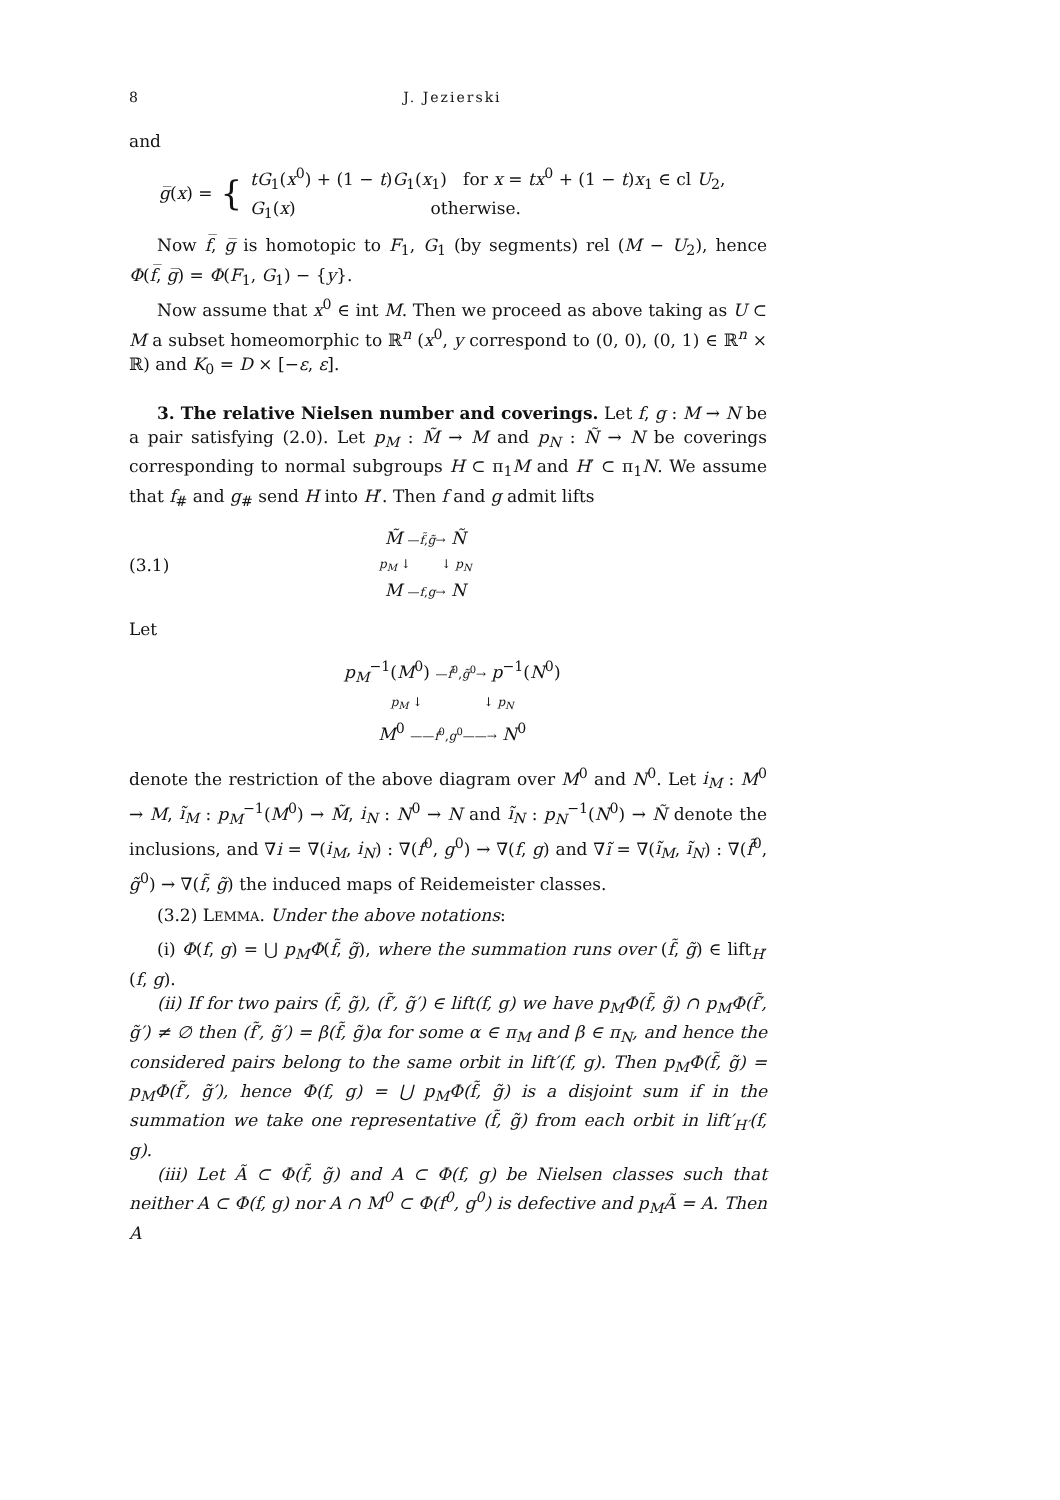8 J. Jezierski
and
g̅(x) = { tG<sub>1</sub>(x<sup>0</sup>) + (1 − t)G<sub>1</sub>(x<sub>1</sub>) for x = tx<sup>0</sup> + (1 − t)x<sub>1</sub> ∈ cl U<sub>2</sub>,
G<sub>1</sub>(x) otherwise.
Now f̅, g̅ is homotopic to F<sub>1</sub>, G<sub>1</sub> (by segments) rel (M − U<sub>2</sub>), hence Φ(f̅, g̅) = Φ(F<sub>1</sub>, G<sub>1</sub>) − {y}.
Now assume that x<sup>0</sup> ∈ int M. Then we proceed as above taking as U ⊂ M a subset homeomorphic to ℝ<sup>n</sup> (x<sup>0</sup>, y correspond to (0, 0), (0, 1) ∈ ℝ<sup>n</sup> × ℝ) and K<sub>0</sub> = D × [−ε, ε].
3. The relative Nielsen number and coverings. Let f, g : M → N be a pair satisfying (2.0). Let p<sub>M</sub> : M̃ → M and p<sub>N</sub> : Ñ → N be coverings corresponding to normal subgroups H ⊂ π<sub>1</sub>M and H′ ⊂ π<sub>1</sub>N. We assume that f<sub>#</sub> and g<sub>#</sub> send H into H′. Then f and g admit lifts
(3.1)
M̃ —f̃,g̃→ Ñ
p<sub>M</sub> ↓ ↓ p<sub>N</sub>
M —f,g→ N
Let
p<sub>M</sub><sup>−1</sup>(M<sup>0</sup>) —f̃<sup>0</sup>,g̃<sup>0</sup>→ p<sup>−1</sup>(N<sup>0</sup>)
p<sub>M</sub> ↓ ↓ p<sub>N</sub>
M<sup>0</sup> ——f<sup>0</sup>,g<sup>0</sup>——→ N<sup>0</sup>
denote the restriction of the above diagram over M<sup>0</sup> and N<sup>0</sup>. Let i<sub>M</sub> : M<sup>0</sup> → M, ĩ<sub>M</sub> : p<sub>M</sub><sup>−1</sup>(M<sup>0</sup>) → M̃, i<sub>N</sub> : N<sup>0</sup> → N and ĩ<sub>N</sub> : p<sub>N</sub><sup>−1</sup>(N<sup>0</sup>) → Ñ denote the inclusions, and ∇i = ∇(i<sub>M</sub>, i<sub>N</sub>) : ∇(f<sup>0</sup>, g<sup>0</sup>) → ∇(f, g) and ∇ĩ = ∇(ĩ<sub>M</sub>, ĩ<sub>N</sub>) : ∇(f̃<sup>0</sup>, g̃<sup>0</sup>) → ∇(f̃, g̃) the induced maps of Reidemeister classes.
(3.2) LEMMA. Under the above notations:
(i) Φ(f, g) = ⋃ p<sub>M</sub>Φ(f̃, g̃), where the summation runs over (f̃, g̃) ∈ lift<sub>H′</sub>(f, g).
(ii) If for two pairs (f̃, g̃), (f̃′, g̃′) ∈ lift(f, g) we have p<sub>M</sub>Φ(f̃, g̃) ∩ p<sub>M</sub>Φ(f̃′, g̃′) ≠ ∅ then (f̃′, g̃′) = β(f̃, g̃)α for some α ∈ π<sub>M</sub> and β ∈ π<sub>N</sub>, and hence the considered pairs belong to the same orbit in lift′(f, g). Then p<sub>M</sub>Φ(f̃, g̃) = p<sub>M</sub>Φ(f̃′, g̃′), hence Φ(f, g) = ⋃ p<sub>M</sub>Φ(f̃, g̃) is a disjoint sum if in the summation we take one representative (f̃, g̃) from each orbit in lift′<sub>H′</sub>(f, g).
(iii) Let Ã ⊂ Φ(f̃, g̃) and A ⊂ Φ(f, g) be Nielsen classes such that neither A ⊂ Φ(f, g) nor A ∩ M<sup>0</sup> ⊂ Φ(f<sup>0</sup>, g<sup>0</sup>) is defective and p<sub>M</sub>Ã = A. Then A